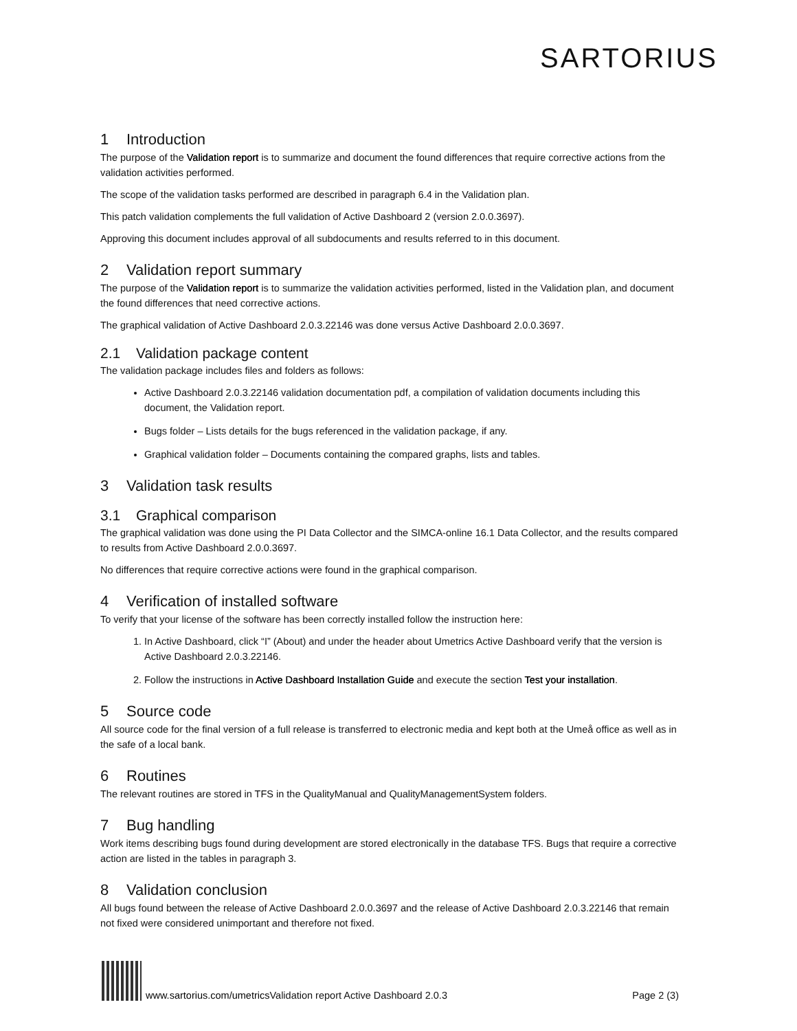SARTORIUS
1 Introduction
The purpose of the Validation report is to summarize and document the found differences that require corrective actions from the validation activities performed.
The scope of the validation tasks performed are described in paragraph 6.4 in the Validation plan.
This patch validation complements the full validation of Active Dashboard 2 (version 2.0.0.3697).
Approving this document includes approval of all subdocuments and results referred to in this document.
2 Validation report summary
The purpose of the Validation report is to summarize the validation activities performed, listed in the Validation plan, and document the found differences that need corrective actions.
The graphical validation of Active Dashboard 2.0.3.22146 was done versus Active Dashboard 2.0.0.3697.
2.1 Validation package content
The validation package includes files and folders as follows:
Active Dashboard 2.0.3.22146 validation documentation pdf, a compilation of validation documents including this document, the Validation report.
Bugs folder – Lists details for the bugs referenced in the validation package, if any.
Graphical validation folder – Documents containing the compared graphs, lists and tables.
3 Validation task results
3.1 Graphical comparison
The graphical validation was done using the PI Data Collector and the SIMCA-online 16.1 Data Collector, and the results compared to results from Active Dashboard 2.0.0.3697.
No differences that require corrective actions were found in the graphical comparison.
4 Verification of installed software
To verify that your license of the software has been correctly installed follow the instruction here:
1. In Active Dashboard, click “I” (About) and under the header about Umetrics Active Dashboard verify that the version is Active Dashboard 2.0.3.22146.
2. Follow the instructions in Active Dashboard Installation Guide and execute the section Test your installation.
5 Source code
All source code for the final version of a full release is transferred to electronic media and kept both at the Umeå office as well as in the safe of a local bank.
6 Routines
The relevant routines are stored in TFS in the QualityManual and QualityManagementSystem folders.
7 Bug handling
Work items describing bugs found during development are stored electronically in the database TFS. Bugs that require a corrective action are listed in the tables in paragraph 3.
8 Validation conclusion
All bugs found between the release of Active Dashboard 2.0.0.3697 and the release of Active Dashboard 2.0.3.22146 that remain not fixed were considered unimportant and therefore not fixed.
www.sartorius.com/umetrics Validation report Active Dashboard 2.0.3 Page 2 (3)